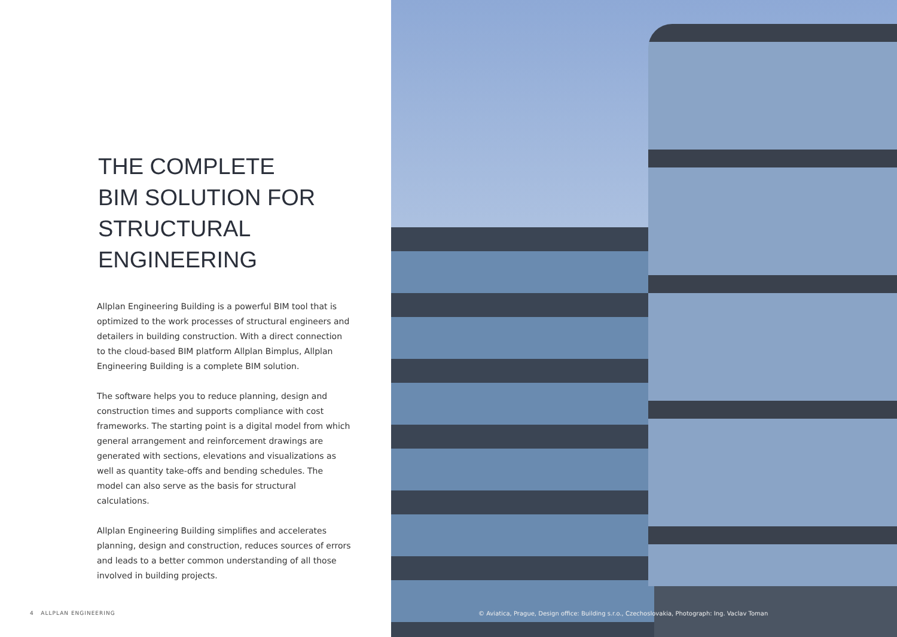THE COMPLETE
BIM SOLUTION FOR
STRUCTURAL
ENGINEERING
Allplan Engineering Building is a powerful BIM tool that is optimized to the work processes of structural engineers and detailers in building construction. With a direct connection to the cloud-based BIM platform Allplan Bimplus, Allplan Engineering Building is a complete BIM solution.
The software helps you to reduce planning, design and construction times and supports compliance with cost frameworks. The starting point is a digital model from which general arrangement and reinforcement drawings are generated with sections, elevations and visualizations as well as quantity take-offs and bending schedules. The model can also serve as the basis for structural calculations.
Allplan Engineering Building simplifies and accelerates planning, design and construction, reduces sources of errors and leads to a better common understanding of all those involved in building projects.
4 ALLPLAN ENGINEERING
© Aviatica, Prague, Design office: Building s.r.o., Czechoslovakia, Photograph: Ing. Vaclav Toman